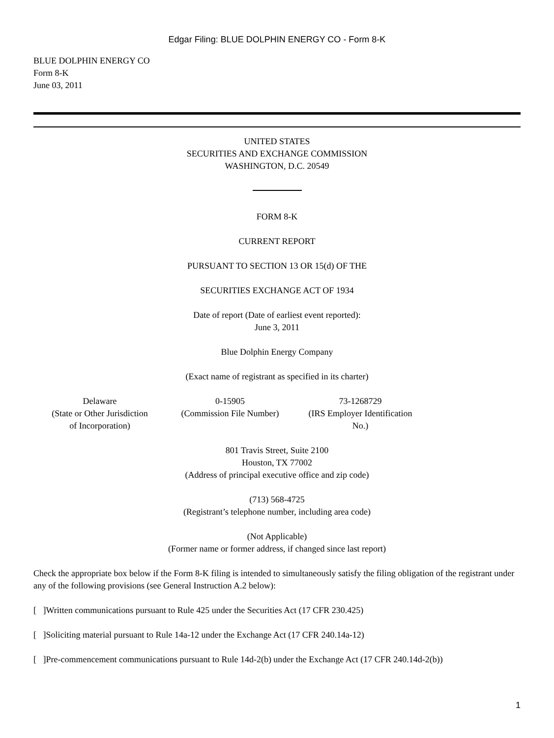Edgar Filing: BLUE DOLPHIN ENERGY CO - Form 8-K
BLUE DOLPHIN ENERGY CO
Form 8-K
June 03, 2011
UNITED STATES
SECURITIES AND EXCHANGE COMMISSION
WASHINGTON, D.C. 20549
FORM 8-K
CURRENT REPORT
PURSUANT TO SECTION 13 OR 15(d) OF THE
SECURITIES EXCHANGE ACT OF 1934
Date of report (Date of earliest event reported):
June 3, 2011
Blue Dolphin Energy Company
(Exact name of registrant as specified in its charter)
| Delaware (State or Other Jurisdiction of Incorporation) | 0-15905 (Commission File Number) | 73-1268729 (IRS Employer Identification No.) |
801 Travis Street, Suite 2100
Houston, TX 77002
(Address of principal executive office and zip code)
(713) 568-4725
(Registrant’s telephone number, including area code)
(Not Applicable)
(Former name or former address, if changed since last report)
Check the appropriate box below if the Form 8-K filing is intended to simultaneously satisfy the filing obligation of the registrant under any of the following provisions (see General Instruction A.2 below):
[ ]Written communications pursuant to Rule 425 under the Securities Act (17 CFR 230.425)
[ ]Soliciting material pursuant to Rule 14a-12 under the Exchange Act (17 CFR 240.14a-12)
[ ]Pre-commencement communications pursuant to Rule 14d-2(b) under the Exchange Act (17 CFR 240.14d-2(b))
1